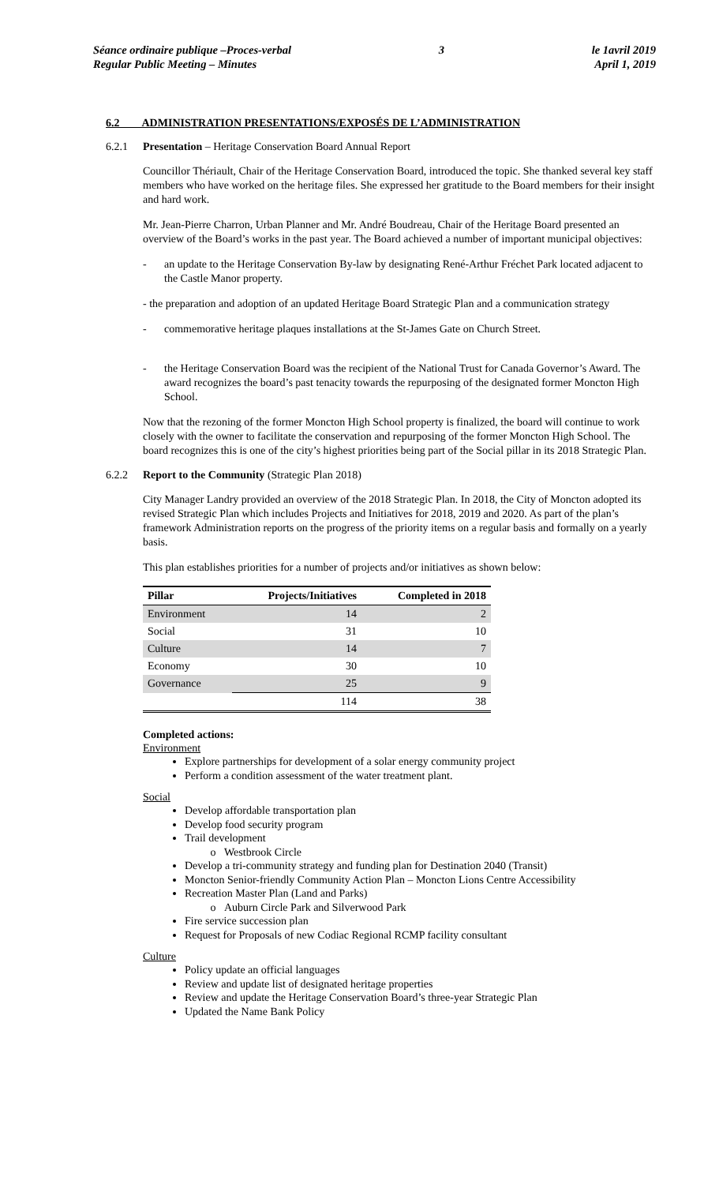Séance ordinaire publique –Proces-verbal
Regular Public Meeting – Minutes
3 le 1avril 2019
April 1, 2019
6.2 ADMINISTRATION PRESENTATIONS/EXPOSÉS DE L’ADMINISTRATION
6.2.1 Presentation – Heritage Conservation Board Annual Report
Councillor Thériault, Chair of the Heritage Conservation Board, introduced the topic. She thanked several key staff members who have worked on the heritage files. She expressed her gratitude to the Board members for their insight and hard work.
Mr. Jean-Pierre Charron, Urban Planner and Mr. André Boudreau, Chair of the Heritage Board presented an overview of the Board’s works in the past year. The Board achieved a number of important municipal objectives:
- an update to the Heritage Conservation By-law by designating René-Arthur Fréchet Park located adjacent to the Castle Manor property.
- the preparation and adoption of an updated Heritage Board Strategic Plan and a communication strategy
- commemorative heritage plaques installations at the St-James Gate on Church Street.
- the Heritage Conservation Board was the recipient of the National Trust for Canada Governor’s Award. The award recognizes the board’s past tenacity towards the repurposing of the designated former Moncton High School.
Now that the rezoning of the former Moncton High School property is finalized, the board will continue to work closely with the owner to facilitate the conservation and repurposing of the former Moncton High School. The board recognizes this is one of the city’s highest priorities being part of the Social pillar in its 2018 Strategic Plan.
6.2.2 Report to the Community (Strategic Plan 2018)
City Manager Landry provided an overview of the 2018 Strategic Plan. In 2018, the City of Moncton adopted its revised Strategic Plan which includes Projects and Initiatives for 2018, 2019 and 2020. As part of the plan’s framework Administration reports on the progress of the priority items on a regular basis and formally on a yearly basis.
This plan establishes priorities for a number of projects and/or initiatives as shown below:
| Pillar | Projects/Initiatives | Completed in 2018 |
| --- | --- | --- |
| Environment | 14 | 2 |
| Social | 31 | 10 |
| Culture | 14 | 7 |
| Economy | 30 | 10 |
| Governance | 25 | 9 |
| | 114 | 38 |
Completed actions:
Environment
Explore partnerships for development of a solar energy community project
Perform a condition assessment of the water treatment plant.
Social
Develop affordable transportation plan
Develop food security program
Trail development
Westbrook Circle
Develop a tri-community strategy and funding plan for Destination 2040 (Transit)
Moncton Senior-friendly Community Action Plan – Moncton Lions Centre Accessibility
Recreation Master Plan (Land and Parks)
Auburn Circle Park and Silverwood Park
Fire service succession plan
Request for Proposals of new Codiac Regional RCMP facility consultant
Culture
Policy update an official languages
Review and update list of designated heritage properties
Review and update the Heritage Conservation Board’s three-year Strategic Plan
Updated the Name Bank Policy